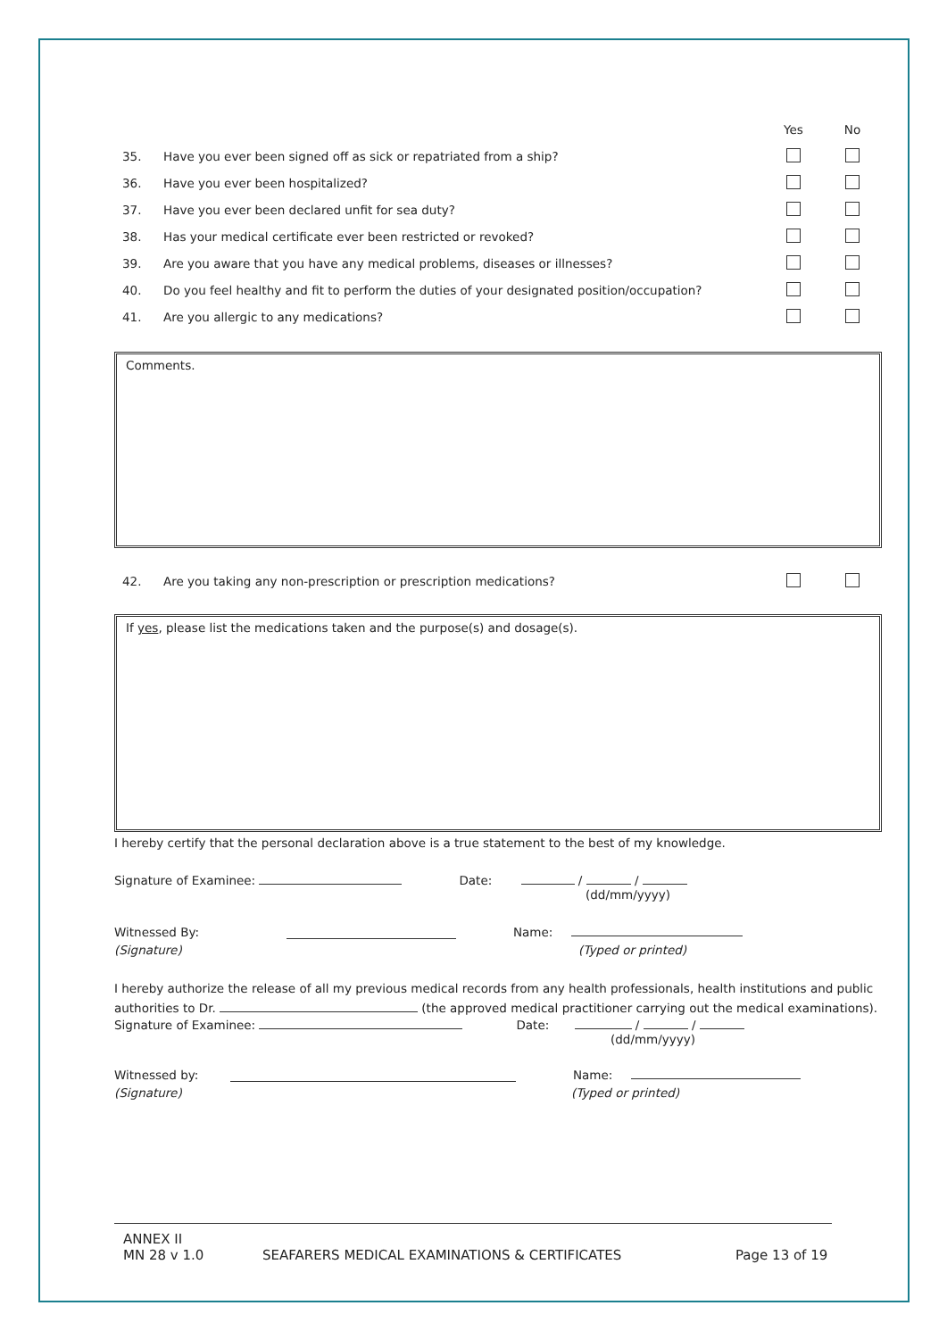| | | Yes | No |
| 35. | Have you ever been signed off as sick or repatriated from a ship? | | |
| 36. | Have you ever been hospitalized? | | |
| 37. | Have you ever been declared unfit for sea duty? | | |
| 38. | Has your medical certificate ever been restricted or revoked? | | |
| 39. | Are you aware that you have any medical problems, diseases or illnesses? | | |
| 40. | Do you feel healthy and fit to perform the duties of your designated position/occupation? | | |
| 41. | Are you allergic to any medications? | | |
Comments.
| 42. | Are you taking any non-prescription or prescription medications? | | |
If yes, please list the medications taken and the purpose(s) and dosage(s).
I hereby certify that the personal declaration above is a true statement to the best of my knowledge.
Signature of Examinee: Date: / /
(dd/mm/yyyy)
Witnessed By: Name:
(Signature) (Typed or printed)
I hereby authorize the release of all my previous medical records from any health professionals, health institutions and public authorities to Dr. (the approved medical practitioner carrying out the medical examinations).
Signature of Examinee: Date: / /
(dd/mm/yyyy)
Witnessed by: Name:
(Signature) (Typed or printed)
ANNEX II
MN 28 v 1.0 SEAFARERS MEDICAL EXAMINATIONS & CERTIFICATES Page 13 of 19